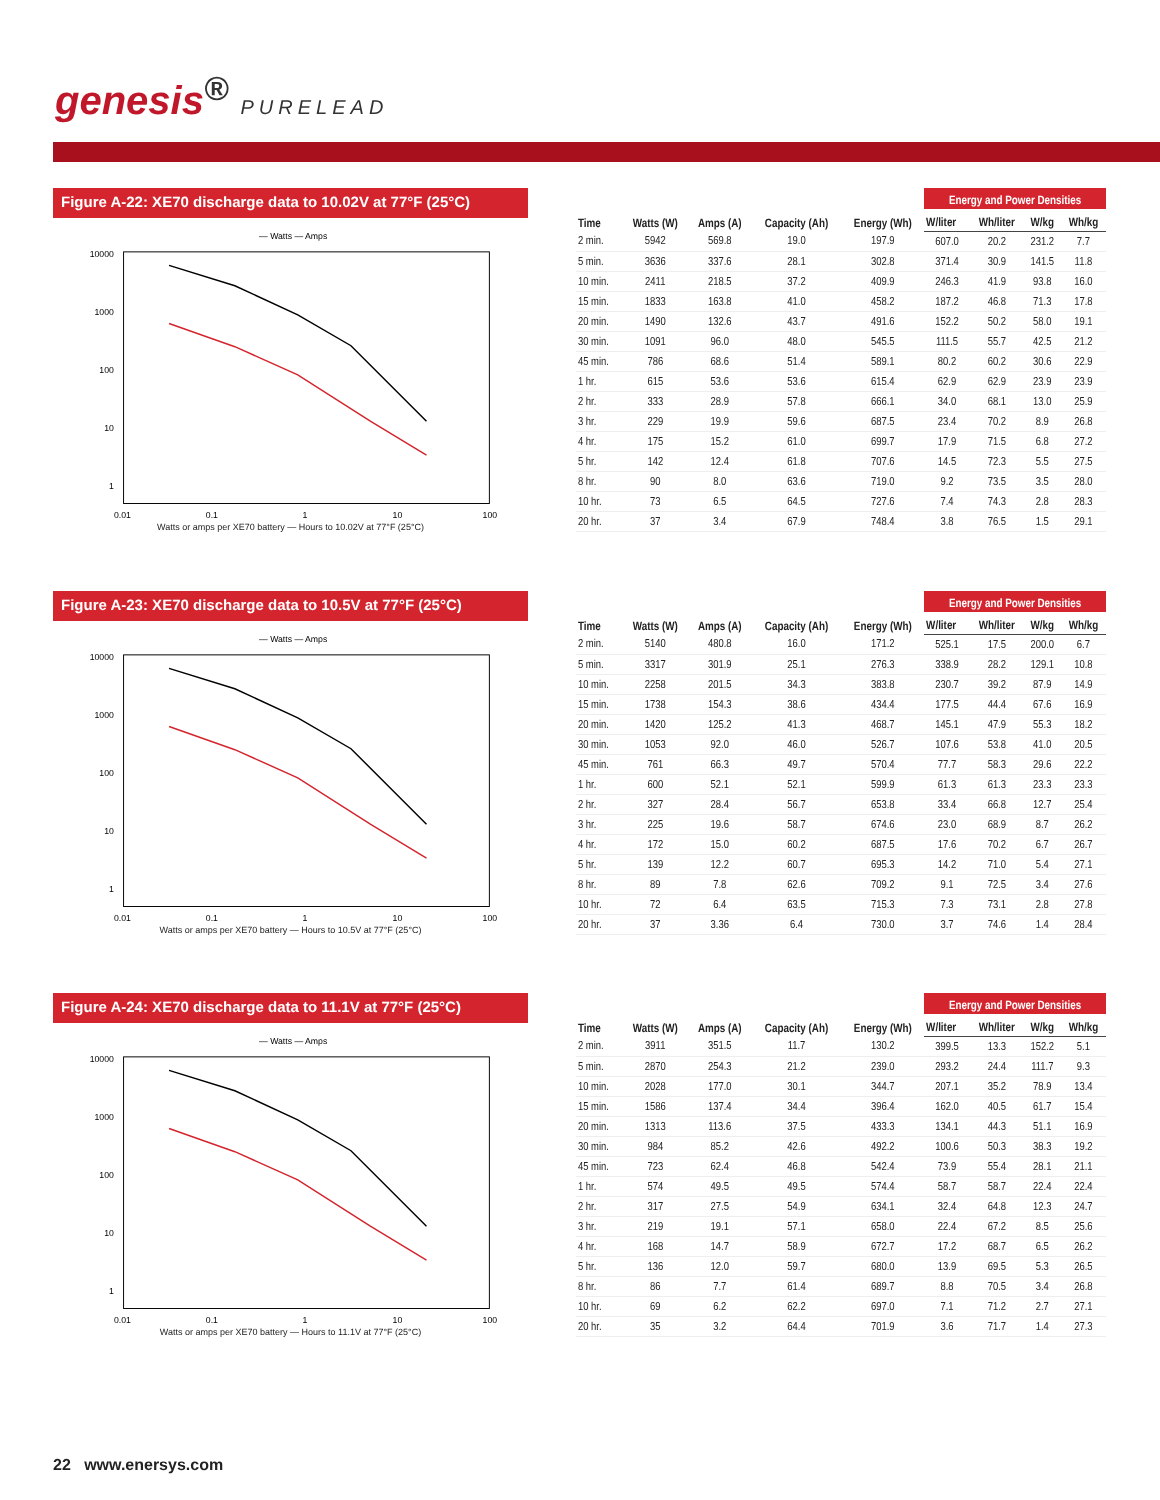genesis<sup>®</sup> PURELEAD
Figure A-22: XE70 discharge data to 10.02V at 77°F (25°C)
— Watts — Amps
10000
1000
100
10
1
0.01
0.1
1
10
100
Watts or amps per XE70 battery — Hours to 10.02V at 77°F (25°C)
| Time | Watts (W) | Amps (A) | Capacity (Ah) | Energy (Wh) | Energy and Power Densities | | | |
| --- | --- | --- | --- | --- | --- | --- | --- | --- |
| | | | | | W/liter | Wh/liter | W/kg | Wh/kg |
| 2 min. | 5942 | 569.8 | 19.0 | 197.9 | 607.0 | 20.2 | 231.2 | 7.7 |
| 5 min. | 3636 | 337.6 | 28.1 | 302.8 | 371.4 | 30.9 | 141.5 | 11.8 |
| 10 min. | 2411 | 218.5 | 37.2 | 409.9 | 246.3 | 41.9 | 93.8 | 16.0 |
| 15 min. | 1833 | 163.8 | 41.0 | 458.2 | 187.2 | 46.8 | 71.3 | 17.8 |
| 20 min. | 1490 | 132.6 | 43.7 | 491.6 | 152.2 | 50.2 | 58.0 | 19.1 |
| 30 min. | 1091 | 96.0 | 48.0 | 545.5 | 111.5 | 55.7 | 42.5 | 21.2 |
| 45 min. | 786 | 68.6 | 51.4 | 589.1 | 80.2 | 60.2 | 30.6 | 22.9 |
| 1 hr. | 615 | 53.6 | 53.6 | 615.4 | 62.9 | 62.9 | 23.9 | 23.9 |
| 2 hr. | 333 | 28.9 | 57.8 | 666.1 | 34.0 | 68.1 | 13.0 | 25.9 |
| 3 hr. | 229 | 19.9 | 59.6 | 687.5 | 23.4 | 70.2 | 8.9 | 26.8 |
| 4 hr. | 175 | 15.2 | 61.0 | 699.7 | 17.9 | 71.5 | 6.8 | 27.2 |
| 5 hr. | 142 | 12.4 | 61.8 | 707.6 | 14.5 | 72.3 | 5.5 | 27.5 |
| 8 hr. | 90 | 8.0 | 63.6 | 719.0 | 9.2 | 73.5 | 3.5 | 28.0 |
| 10 hr. | 73 | 6.5 | 64.5 | 727.6 | 7.4 | 74.3 | 2.8 | 28.3 |
| 20 hr. | 37 | 3.4 | 67.9 | 748.4 | 3.8 | 76.5 | 1.5 | 29.1 |
Figure A-23: XE70 discharge data to 10.5V at 77°F (25°C)
— Watts — Amps
10000
1000
100
10
1
0.01
0.1
1
10
100
Watts or amps per XE70 battery — Hours to 10.5V at 77°F (25°C)
| Time | Watts (W) | Amps (A) | Capacity (Ah) | Energy (Wh) | Energy and Power Densities | | | |
| --- | --- | --- | --- | --- | --- | --- | --- | --- |
| | | | | | W/liter | Wh/liter | W/kg | Wh/kg |
| 2 min. | 5140 | 480.8 | 16.0 | 171.2 | 525.1 | 17.5 | 200.0 | 6.7 |
| 5 min. | 3317 | 301.9 | 25.1 | 276.3 | 338.9 | 28.2 | 129.1 | 10.8 |
| 10 min. | 2258 | 201.5 | 34.3 | 383.8 | 230.7 | 39.2 | 87.9 | 14.9 |
| 15 min. | 1738 | 154.3 | 38.6 | 434.4 | 177.5 | 44.4 | 67.6 | 16.9 |
| 20 min. | 1420 | 125.2 | 41.3 | 468.7 | 145.1 | 47.9 | 55.3 | 18.2 |
| 30 min. | 1053 | 92.0 | 46.0 | 526.7 | 107.6 | 53.8 | 41.0 | 20.5 |
| 45 min. | 761 | 66.3 | 49.7 | 570.4 | 77.7 | 58.3 | 29.6 | 22.2 |
| 1 hr. | 600 | 52.1 | 52.1 | 599.9 | 61.3 | 61.3 | 23.3 | 23.3 |
| 2 hr. | 327 | 28.4 | 56.7 | 653.8 | 33.4 | 66.8 | 12.7 | 25.4 |
| 3 hr. | 225 | 19.6 | 58.7 | 674.6 | 23.0 | 68.9 | 8.7 | 26.2 |
| 4 hr. | 172 | 15.0 | 60.2 | 687.5 | 17.6 | 70.2 | 6.7 | 26.7 |
| 5 hr. | 139 | 12.2 | 60.7 | 695.3 | 14.2 | 71.0 | 5.4 | 27.1 |
| 8 hr. | 89 | 7.8 | 62.6 | 709.2 | 9.1 | 72.5 | 3.4 | 27.6 |
| 10 hr. | 72 | 6.4 | 63.5 | 715.3 | 7.3 | 73.1 | 2.8 | 27.8 |
| 20 hr. | 37 | 3.36 | 6.4 | 730.0 | 3.7 | 74.6 | 1.4 | 28.4 |
Figure A-24: XE70 discharge data to 11.1V at 77°F (25°C)
— Watts — Amps
10000
1000
100
10
1
0.01
0.1
1
10
100
Watts or amps per XE70 battery — Hours to 11.1V at 77°F (25°C)
| Time | Watts (W) | Amps (A) | Capacity (Ah) | Energy (Wh) | Energy and Power Densities | | | |
| --- | --- | --- | --- | --- | --- | --- | --- | --- |
| | | | | | W/liter | Wh/liter | W/kg | Wh/kg |
| 2 min. | 3911 | 351.5 | 11.7 | 130.2 | 399.5 | 13.3 | 152.2 | 5.1 |
| 5 min. | 2870 | 254.3 | 21.2 | 239.0 | 293.2 | 24.4 | 111.7 | 9.3 |
| 10 min. | 2028 | 177.0 | 30.1 | 344.7 | 207.1 | 35.2 | 78.9 | 13.4 |
| 15 min. | 1586 | 137.4 | 34.4 | 396.4 | 162.0 | 40.5 | 61.7 | 15.4 |
| 20 min. | 1313 | 113.6 | 37.5 | 433.3 | 134.1 | 44.3 | 51.1 | 16.9 |
| 30 min. | 984 | 85.2 | 42.6 | 492.2 | 100.6 | 50.3 | 38.3 | 19.2 |
| 45 min. | 723 | 62.4 | 46.8 | 542.4 | 73.9 | 55.4 | 28.1 | 21.1 |
| 1 hr. | 574 | 49.5 | 49.5 | 574.4 | 58.7 | 58.7 | 22.4 | 22.4 |
| 2 hr. | 317 | 27.5 | 54.9 | 634.1 | 32.4 | 64.8 | 12.3 | 24.7 |
| 3 hr. | 219 | 19.1 | 57.1 | 658.0 | 22.4 | 67.2 | 8.5 | 25.6 |
| 4 hr. | 168 | 14.7 | 58.9 | 672.7 | 17.2 | 68.7 | 6.5 | 26.2 |
| 5 hr. | 136 | 12.0 | 59.7 | 680.0 | 13.9 | 69.5 | 5.3 | 26.5 |
| 8 hr. | 86 | 7.7 | 61.4 | 689.7 | 8.8 | 70.5 | 3.4 | 26.8 |
| 10 hr. | 69 | 6.2 | 62.2 | 697.0 | 7.1 | 71.2 | 2.7 | 27.1 |
| 20 hr. | 35 | 3.2 | 64.4 | 701.9 | 3.6 | 71.7 | 1.4 | 27.3 |
22 www.enersys.com